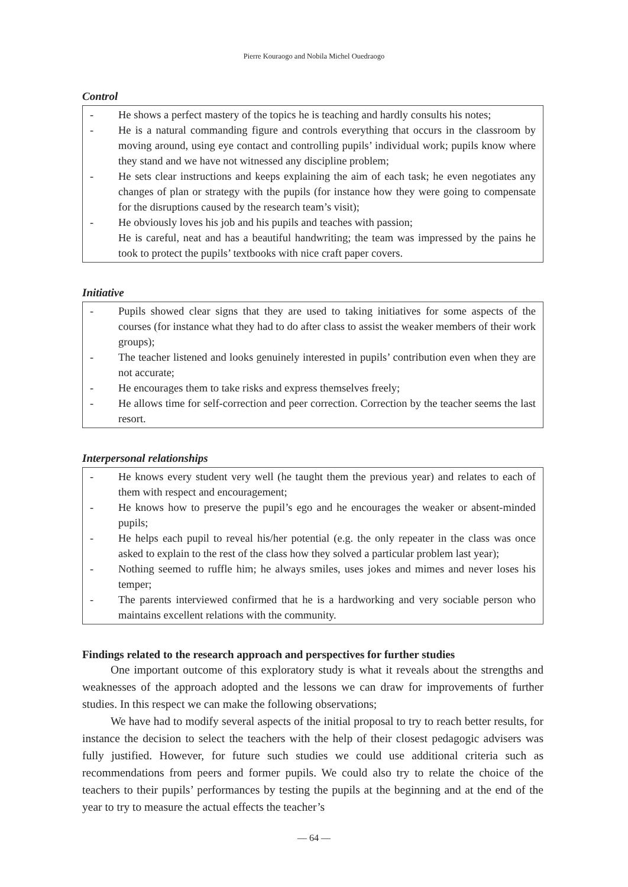Pierre Kouraogo and Nobila Michel Ouedraogo
Control
- He shows a perfect mastery of the topics he is teaching and hardly consults his notes;
- He is a natural commanding figure and controls everything that occurs in the classroom by moving around, using eye contact and controlling pupils’ individual work; pupils know where they stand and we have not witnessed any discipline problem;
- He sets clear instructions and keeps explaining the aim of each task; he even negotiates any changes of plan or strategy with the pupils (for instance how they were going to compensate for the disruptions caused by the research team’s visit);
- He obviously loves his job and his pupils and teaches with passion;
He is careful, neat and has a beautiful handwriting; the team was impressed by the pains he took to protect the pupils’ textbooks with nice craft paper covers.
Initiative
- Pupils showed clear signs that they are used to taking initiatives for some aspects of the courses (for instance what they had to do after class to assist the weaker members of their work groups);
- The teacher listened and looks genuinely interested in pupils’ contribution even when they are not accurate;
- He encourages them to take risks and express themselves freely;
- He allows time for self-correction and peer correction. Correction by the teacher seems the last resort.
Interpersonal relationships
- He knows every student very well (he taught them the previous year) and relates to each of them with respect and encouragement;
- He knows how to preserve the pupil’s ego and he encourages the weaker or absent-minded pupils;
- He helps each pupil to reveal his/her potential (e.g. the only repeater in the class was once asked to explain to the rest of the class how they solved a particular problem last year);
- Nothing seemed to ruffle him; he always smiles, uses jokes and mimes and never loses his temper;
- The parents interviewed confirmed that he is a hardworking and very sociable person who maintains excellent relations with the community.
Findings related to the research approach and perspectives for further studies
One important outcome of this exploratory study is what it reveals about the strengths and weaknesses of the approach adopted and the lessons we can draw for improvements of further studies. In this respect we can make the following observations;
We have had to modify several aspects of the initial proposal to try to reach better results, for instance the decision to select the teachers with the help of their closest pedagogic advisers was fully justified. However, for future such studies we could use additional criteria such as recommendations from peers and former pupils. We could also try to relate the choice of the teachers to their pupils’ performances by testing the pupils at the beginning and at the end of the year to try to measure the actual effects the teacher’s
— 64 —